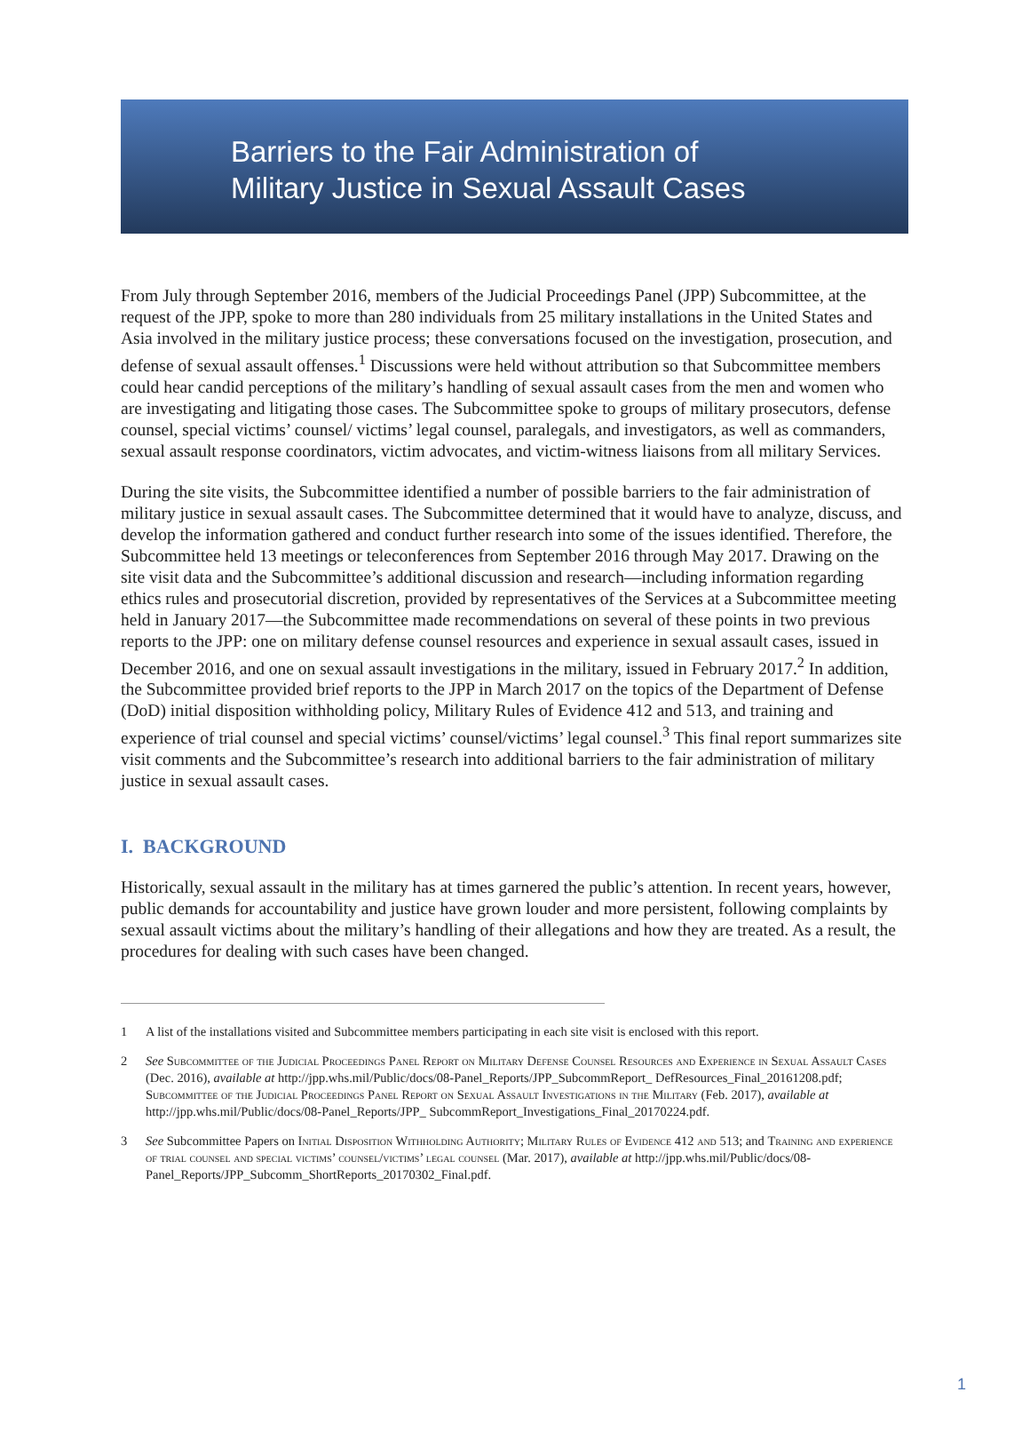Barriers to the Fair Administration of
Military Justice in Sexual Assault Cases
From July through September 2016, members of the Judicial Proceedings Panel (JPP) Subcommittee, at the request of the JPP, spoke to more than 280 individuals from 25 military installations in the United States and Asia involved in the military justice process; these conversations focused on the investigation, prosecution, and defense of sexual assault offenses.<sup>1</sup> Discussions were held without attribution so that Subcommittee members could hear candid perceptions of the military’s handling of sexual assault cases from the men and women who are investigating and litigating those cases. The Subcommittee spoke to groups of military prosecutors, defense counsel, special victims’ counsel/ victims’ legal counsel, paralegals, and investigators, as well as commanders, sexual assault response coordinators, victim advocates, and victim-witness liaisons from all military Services.
During the site visits, the Subcommittee identified a number of possible barriers to the fair administration of military justice in sexual assault cases. The Subcommittee determined that it would have to analyze, discuss, and develop the information gathered and conduct further research into some of the issues identified. Therefore, the Subcommittee held 13 meetings or teleconferences from September 2016 through May 2017. Drawing on the site visit data and the Subcommittee’s additional discussion and research—including information regarding ethics rules and prosecutorial discretion, provided by representatives of the Services at a Subcommittee meeting held in January 2017—the Subcommittee made recommendations on several of these points in two previous reports to the JPP: one on military defense counsel resources and experience in sexual assault cases, issued in December 2016, and one on sexual assault investigations in the military, issued in February 2017.<sup>2</sup> In addition, the Subcommittee provided brief reports to the JPP in March 2017 on the topics of the Department of Defense (DoD) initial disposition withholding policy, Military Rules of Evidence 412 and 513, and training and experience of trial counsel and special victims’ counsel/victims’ legal counsel.<sup>3</sup> This final report summarizes site visit comments and the Subcommittee’s research into additional barriers to the fair administration of military justice in sexual assault cases.
I. BACKGROUND
Historically, sexual assault in the military has at times garnered the public’s attention. In recent years, however, public demands for accountability and justice have grown louder and more persistent, following complaints by sexual assault victims about the military’s handling of their allegations and how they are treated. As a result, the procedures for dealing with such cases have been changed.
1 A list of the installations visited and Subcommittee members participating in each site visit is enclosed with this report.
2 See Subcommittee of the Judicial Proceedings Panel Report on Military Defense Counsel Resources and Experience in Sexual Assault Cases (Dec. 2016), available at http://jpp.whs.mil/Public/docs/08-Panel_Reports/JPP_SubcommReport_ DefResources_Final_20161208.pdf; Subcommittee of the Judicial Proceedings Panel Report on Sexual Assault Investigations in the Military (Feb. 2017), available at http://jpp.whs.mil/Public/docs/08-Panel_Reports/JPP_ SubcommReport_Investigations_Final_20170224.pdf.
3 See Subcommittee Papers on Initial Disposition Withholding Authority; Military Rules of Evidence 412 and 513; and Training and experience of trial counsel and special victims’ counsel/victims’ legal counsel (Mar. 2017), available at http://jpp.whs.mil/Public/docs/08-Panel_Reports/JPP_Subcomm_ShortReports_20170302_Final.pdf.
1